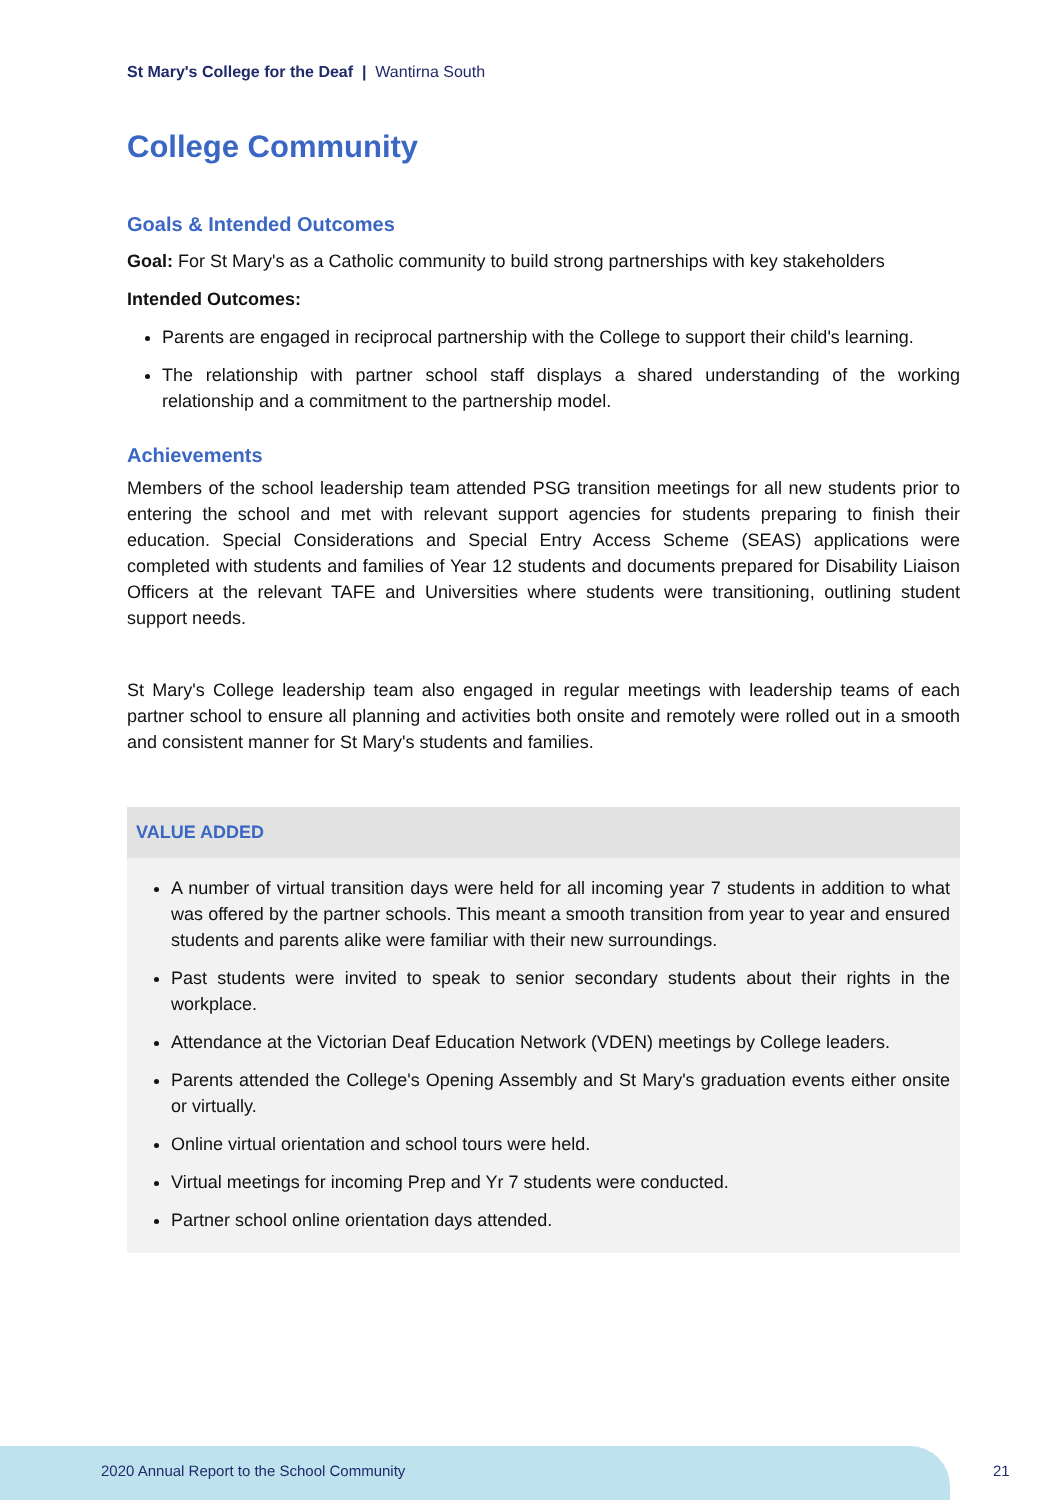St Mary's College for the Deaf | Wantirna South
College Community
Goals & Intended Outcomes
Goal: For St Mary's as a Catholic community to build strong partnerships with key stakeholders
Intended Outcomes:
Parents are engaged in reciprocal partnership with the College to support their child's learning.
The relationship with partner school staff displays a shared understanding of the working relationship and a commitment to the partnership model.
Achievements
Members of the school leadership team attended PSG transition meetings for all new students prior to entering the school and met with relevant support agencies for students preparing to finish their education. Special Considerations and Special Entry Access Scheme (SEAS) applications were completed with students and families of Year 12 students and documents prepared for Disability Liaison Officers at the relevant TAFE and Universities where students were transitioning, outlining student support needs.
St Mary's College leadership team also engaged in regular meetings with leadership teams of each partner school to ensure all planning and activities both onsite and remotely were rolled out in a smooth and consistent manner for St Mary's students and families.
VALUE ADDED
A number of virtual transition days were held for all incoming year 7 students in addition to what was offered by the partner schools. This meant a smooth transition from year to year and ensured students and parents alike were familiar with their new surroundings.
Past students were invited to speak to senior secondary students about their rights in the workplace.
Attendance at the Victorian Deaf Education Network (VDEN) meetings by College leaders.
Parents attended the College's Opening Assembly and St Mary's graduation events either onsite or virtually.
Online virtual orientation and school tours were held.
Virtual meetings for incoming Prep and Yr 7 students were conducted.
Partner school online orientation days attended.
2020 Annual Report to the School Community
21